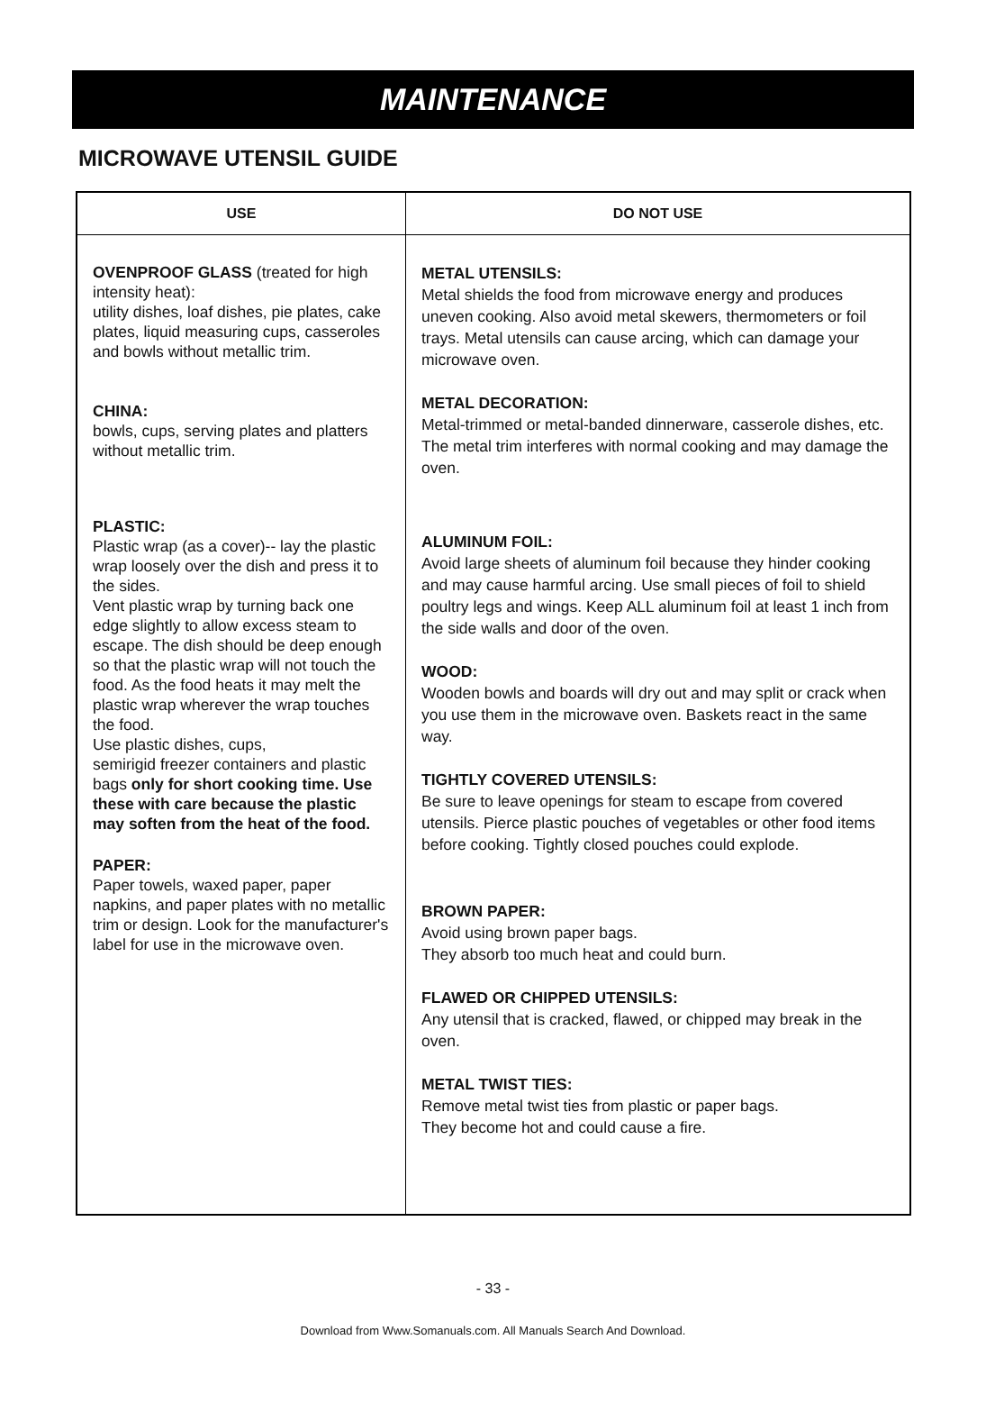MAINTENANCE
MICROWAVE UTENSIL GUIDE
| USE | DO NOT USE |
| --- | --- |
| OVENPROOF GLASS (treated for high intensity heat): utility dishes, loaf dishes, pie plates, cake plates, liquid measuring cups, casseroles and bowls without metallic trim. CHINA: bowls, cups, serving plates and platters without metallic trim. PLASTIC: Plastic wrap (as a cover)-- lay the plastic wrap loosely over the dish and press it to the sides. Vent plastic wrap by turning back one edge slightly to allow excess steam to escape. The dish should be deep enough so that the plastic wrap will not touch the food. As the food heats it may melt the plastic wrap wherever the wrap touches the food. Use plastic dishes, cups, semirigid freezer containers and plastic bags only for short cooking time. Use these with care because the plastic may soften from the heat of the food. PAPER: Paper towels, waxed paper, paper napkins, and paper plates with no metallic trim or design. Look for the manufacturer's label for use in the microwave oven. | METAL UTENSILS: Metal shields the food from microwave energy and produces uneven cooking. Also avoid metal skewers, thermometers or foil trays. Metal utensils can cause arcing, which can damage your microwave oven. METAL DECORATION: Metal-trimmed or metal-banded dinnerware, casserole dishes, etc. The metal trim interferes with normal cooking and may damage the oven. ALUMINUM FOIL: Avoid large sheets of aluminum foil because they hinder cooking and may cause harmful arcing. Use small pieces of foil to shield poultry legs and wings. Keep ALL aluminum foil at least 1 inch from the side walls and door of the oven. WOOD: Wooden bowls and boards will dry out and may split or crack when you use them in the microwave oven. Baskets react in the same way. TIGHTLY COVERED UTENSILS: Be sure to leave openings for steam to escape from covered utensils. Pierce plastic pouches of vegetables or other food items before cooking. Tightly closed pouches could explode. BROWN PAPER: Avoid using brown paper bags. They absorb too much heat and could burn. FLAWED OR CHIPPED UTENSILS: Any utensil that is cracked, flawed, or chipped may break in the oven. METAL TWIST TIES: Remove metal twist ties from plastic or paper bags. They become hot and could cause a fire. |
- 33 -
Download from Www.Somanuals.com. All Manuals Search And Download.